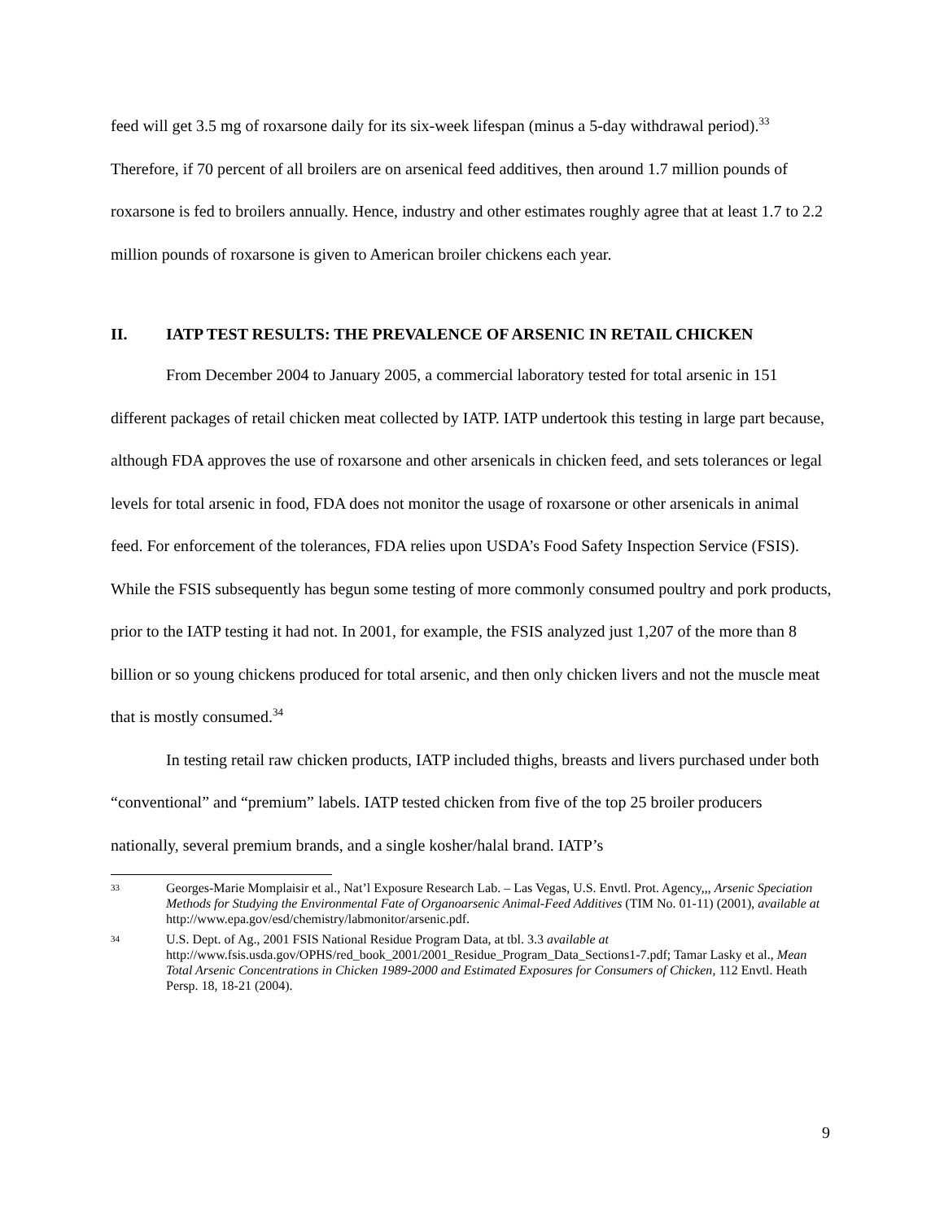feed will get 3.5 mg of roxarsone daily for its six-week lifespan (minus a 5-day withdrawal period).<sup>33</sup> Therefore, if 70 percent of all broilers are on arsenical feed additives, then around 1.7 million pounds of roxarsone is fed to broilers annually. Hence, industry and other estimates roughly agree that at least 1.7 to 2.2 million pounds of roxarsone is given to American broiler chickens each year.
II. IATP TEST RESULTS: THE PREVALENCE OF ARSENIC IN RETAIL CHICKEN
From December 2004 to January 2005, a commercial laboratory tested for total arsenic in 151 different packages of retail chicken meat collected by IATP. IATP undertook this testing in large part because, although FDA approves the use of roxarsone and other arsenicals in chicken feed, and sets tolerances or legal levels for total arsenic in food, FDA does not monitor the usage of roxarsone or other arsenicals in animal feed. For enforcement of the tolerances, FDA relies upon USDA’s Food Safety Inspection Service (FSIS). While the FSIS subsequently has begun some testing of more commonly consumed poultry and pork products, prior to the IATP testing it had not. In 2001, for example, the FSIS analyzed just 1,207 of the more than 8 billion or so young chickens produced for total arsenic, and then only chicken livers and not the muscle meat that is mostly consumed.<sup>34</sup>
In testing retail raw chicken products, IATP included thighs, breasts and livers purchased under both “conventional” and “premium” labels. IATP tested chicken from five of the top 25 broiler producers nationally, several premium brands, and a single kosher/halal brand. IATP’s
33 Georges-Marie Momplaisir et al., Nat’l Exposure Research Lab. – Las Vegas, U.S. Envtl. Prot. Agency,,, Arsenic Speciation Methods for Studying the Environmental Fate of Organoarsenic Animal-Feed Additives (TIM No. 01-11) (2001), available at http://www.epa.gov/esd/chemistry/labmonitor/arsenic.pdf.
34 U.S. Dept. of Ag., 2001 FSIS National Residue Program Data, at tbl. 3.3 available at http://www.fsis.usda.gov/OPHS/red_book_2001/2001_Residue_Program_Data_Sections1-7.pdf; Tamar Lasky et al., Mean Total Arsenic Concentrations in Chicken 1989-2000 and Estimated Exposures for Consumers of Chicken, 112 Envtl. Heath Persp. 18, 18-21 (2004).
9